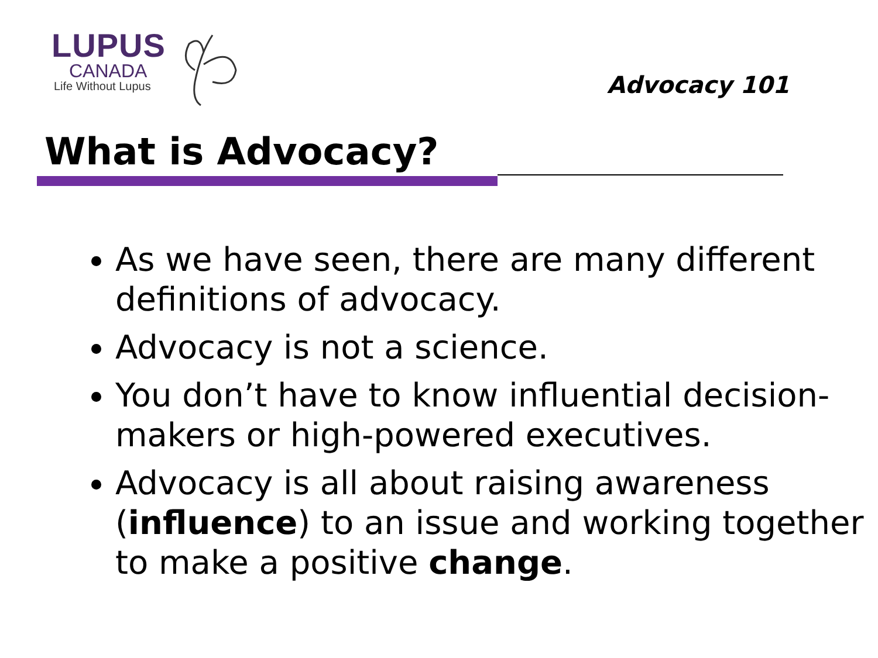LUPUS
CANADA
Life Without Lupus
Advocacy 101
What is Advocacy?
As we have seen, there are many different definitions of advocacy.
Advocacy is not a science.
You don’t have to know influential decision-makers or high-powered executives.
Advocacy is all about raising awareness (influence) to an issue and working together to make a positive change.